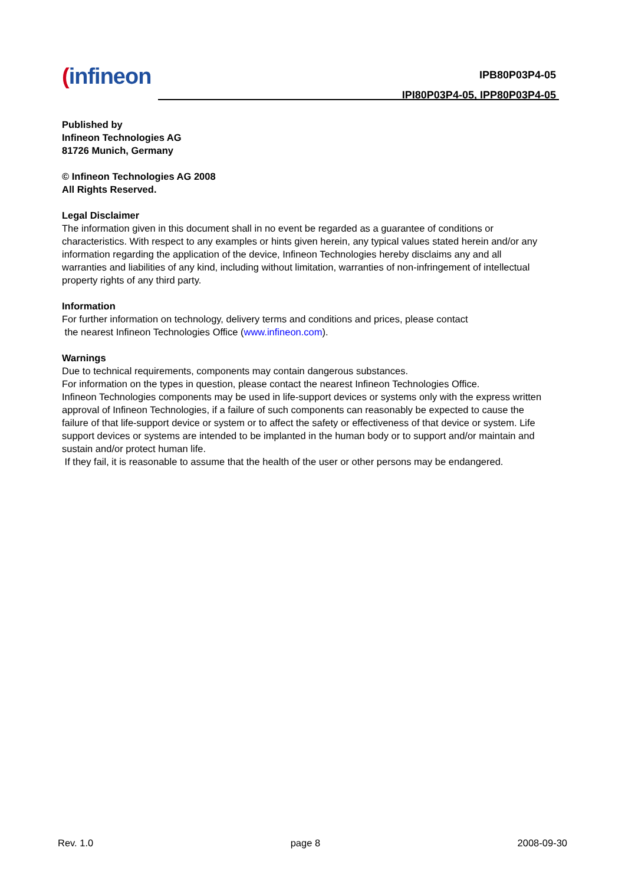(infineon
IPB80P03P4-05
IPI80P03P4-05, IPP80P03P4-05
Published by
Infineon Technologies AG
81726 Munich, Germany
© Infineon Technologies AG 2008
All Rights Reserved.
Legal Disclaimer
The information given in this document shall in no event be regarded as a guarantee of conditions or characteristics. With respect to any examples or hints given herein, any typical values stated herein and/or any information regarding the application of the device, Infineon Technologies hereby disclaims any and all warranties and liabilities of any kind, including without limitation, warranties of non-infringement of intellectual property rights of any third party.
Information
For further information on technology, delivery terms and conditions and prices, please contact
the nearest Infineon Technologies Office (www.infineon.com).
Warnings
Due to technical requirements, components may contain dangerous substances.
For information on the types in question, please contact the nearest Infineon Technologies Office.
Infineon Technologies components may be used in life-support devices or systems only with the express written approval of Infineon Technologies, if a failure of such components can reasonably be expected to cause the failure of that life-support device or system or to affect the safety or effectiveness of that device or system. Life support devices or systems are intended to be implanted in the human body or to support and/or maintain and sustain and/or protect human life.
If they fail, it is reasonable to assume that the health of the user or other persons may be endangered.
Rev. 1.0 page 8 2008-09-30